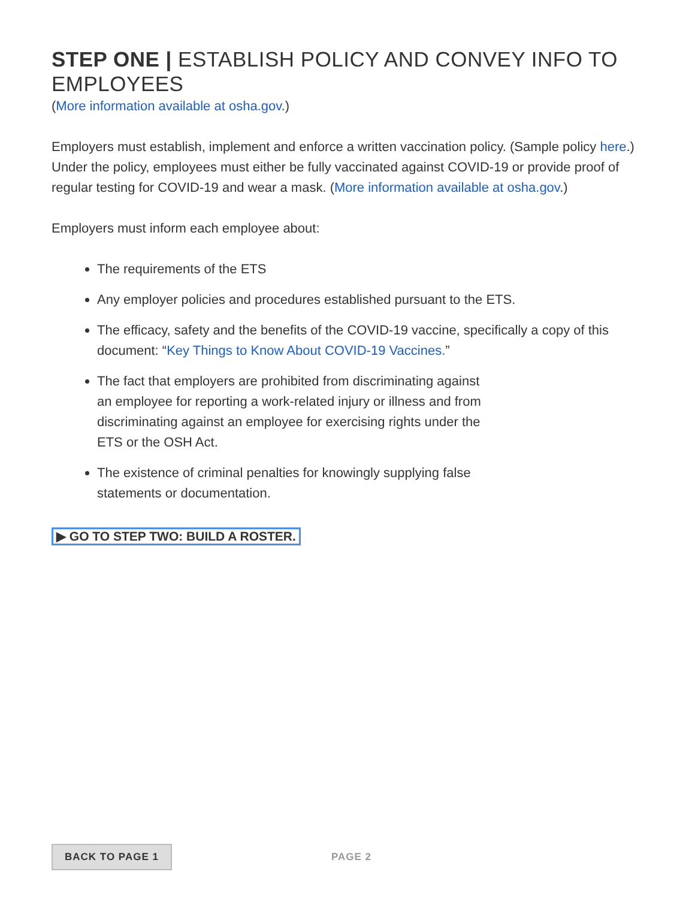STEP ONE | ESTABLISH POLICY AND CONVEY INFO TO EMPLOYEES
(More information available at osha.gov.)
Employers must establish, implement and enforce a written vaccination policy. (Sample policy here.) Under the policy, employees must either be fully vaccinated against COVID-19 or provide proof of regular testing for COVID-19 and wear a mask. (More information available at osha.gov.)
Employers must inform each employee about:
The requirements of the ETS
Any employer policies and procedures established pursuant to the ETS.
The efficacy, safety and the benefits of the COVID-19 vaccine, specifically a copy of this document: “Key Things to Know About COVID-19 Vaccines.”
The fact that employers are prohibited from discriminating against
an employee for reporting a work-related injury or illness and from
discriminating against an employee for exercising rights under the
ETS or the OSH Act.
The existence of criminal penalties for knowingly supplying false
statements or documentation.
▶ GO TO STEP TWO: BUILD A ROSTER.
BACK TO PAGE 1 PAGE 2